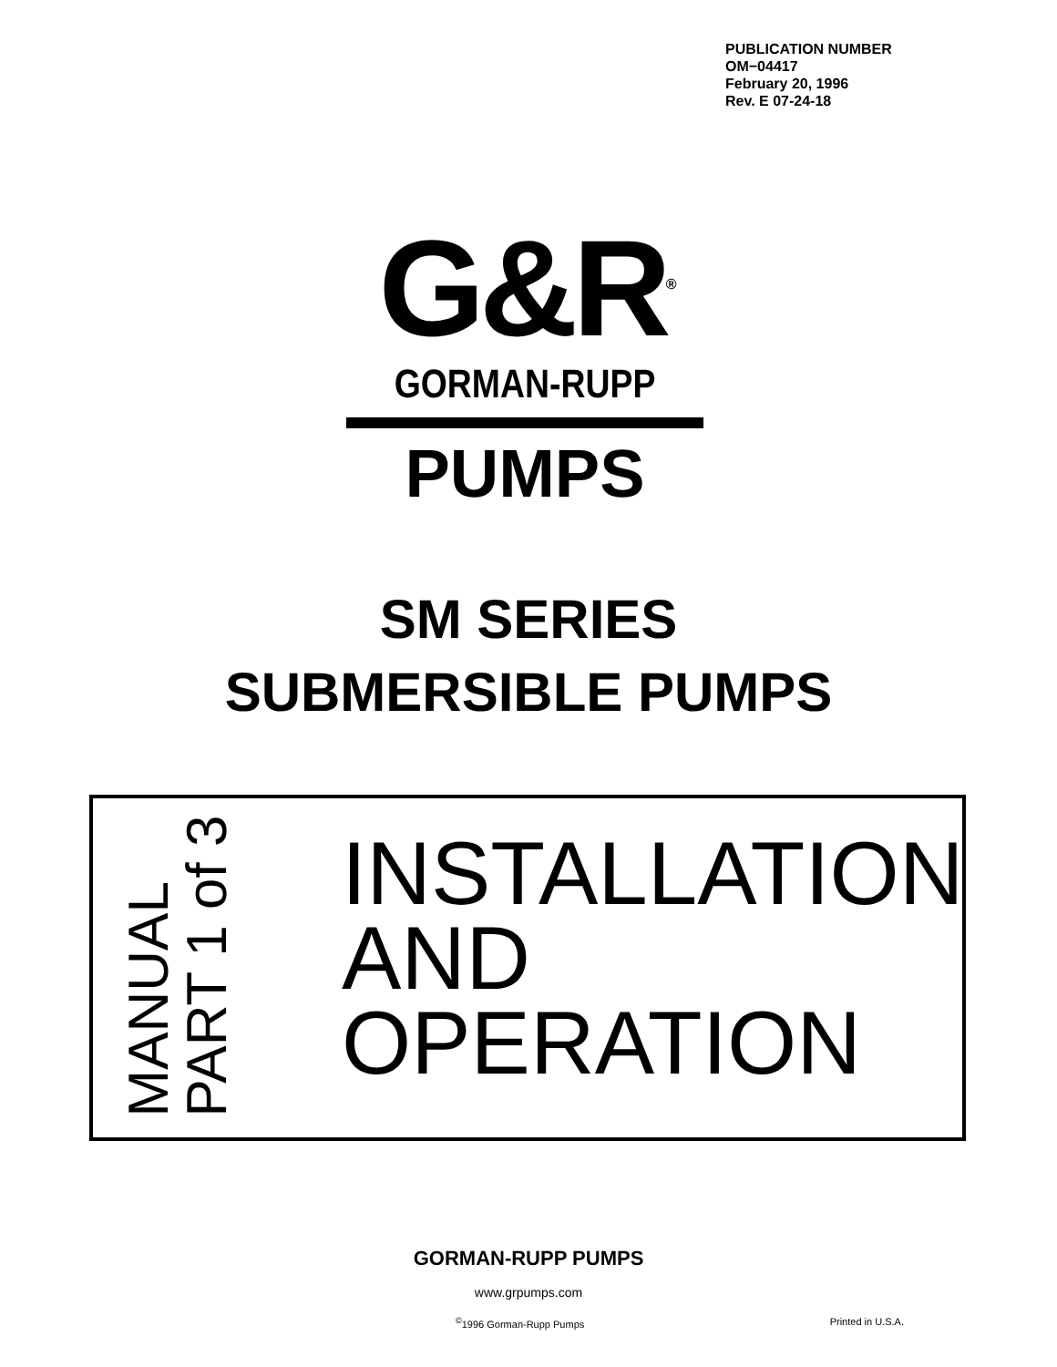PUBLICATION NUMBER
OM−04417
February 20, 1996
Rev. E 07-24-18
G&R<sup>®</sup>
GORMAN-RUPP
PUMPS
SM SERIES
SUBMERSIBLE PUMPS
MANUAL
PART 1 of 3
INSTALLATION
AND
OPERATION
GORMAN-RUPP PUMPS
www.grpumps.com
<sup>©</sup>1996 Gorman-Rupp Pumps Printed in U.S.A.